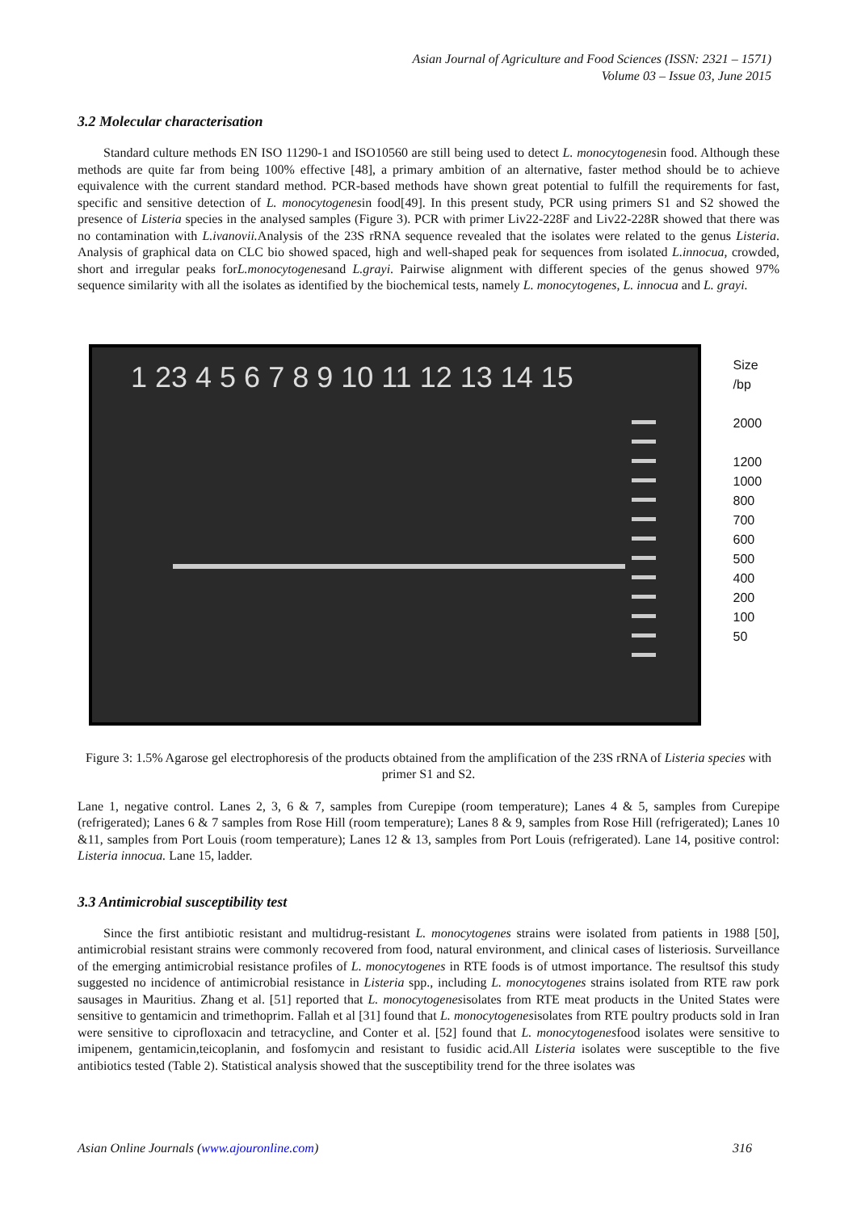Asian Journal of Agriculture and Food Sciences (ISSN: 2321 – 1571)
Volume 03 – Issue 03, June 2015
3.2 Molecular characterisation
Standard culture methods EN ISO 11290-1 and ISO10560 are still being used to detect L. monocytogenesin food. Although these methods are quite far from being 100% effective [48], a primary ambition of an alternative, faster method should be to achieve equivalence with the current standard method. PCR-based methods have shown great potential to fulfill the requirements for fast, specific and sensitive detection of L. monocytogenesin food[49]. In this present study, PCR using primers S1 and S2 showed the presence of Listeria species in the analysed samples (Figure 3). PCR with primer Liv22-228F and Liv22-228R showed that there was no contamination with L.ivanovii. Analysis of the 23S rRNA sequence revealed that the isolates were related to the genus Listeria. Analysis of graphical data on CLC bio showed spaced, high and well-shaped peak for sequences from isolated L.innocua, crowded, short and irregular peaks forL.monocytogenesand L.grayi. Pairwise alignment with different species of the genus showed 97% sequence similarity with all the isolates as identified by the biochemical tests, namely L. monocytogenes, L. innocua and L. grayi.
1 23 4 5 6 7 8 9 10 11 12 13 14 15
Size /bp
2000
1200
1000
800
700
600
500
400
200
100
50
Figure 3: 1.5% Agarose gel electrophoresis of the products obtained from the amplification of the 23S rRNA of Listeria species with primer S1 and S2.
Lane 1, negative control. Lanes 2, 3, 6 & 7, samples from Curepipe (room temperature); Lanes 4 & 5, samples from Curepipe (refrigerated); Lanes 6 & 7 samples from Rose Hill (room temperature); Lanes 8 & 9, samples from Rose Hill (refrigerated); Lanes 10 &11, samples from Port Louis (room temperature); Lanes 12 & 13, samples from Port Louis (refrigerated). Lane 14, positive control: Listeria innocua. Lane 15, ladder.
3.3 Antimicrobial susceptibility test
Since the first antibiotic resistant and multidrug-resistant L. monocytogenes strains were isolated from patients in 1988 [50], antimicrobial resistant strains were commonly recovered from food, natural environment, and clinical cases of listeriosis. Surveillance of the emerging antimicrobial resistance profiles of L. monocytogenes in RTE foods is of utmost importance. The resultsof this study suggested no incidence of antimicrobial resistance in Listeria spp., including L. monocytogenes strains isolated from RTE raw pork sausages in Mauritius. Zhang et al. [51] reported that L. monocytogenesisolates from RTE meat products in the United States were sensitive to gentamicin and trimethoprim. Fallah et al [31] found that L. monocytogenesisolates from RTE poultry products sold in Iran were sensitive to ciprofloxacin and tetracycline, and Conter et al. [52] found that L. monocytogenesfood isolates were sensitive to imipenem, gentamicin,teicoplanin, and fosfomycin and resistant to fusidic acid.All Listeria isolates were susceptible to the five antibiotics tested (Table 2). Statistical analysis showed that the susceptibility trend for the three isolates was
Asian Online Journals (www.ajouronline.com) 316